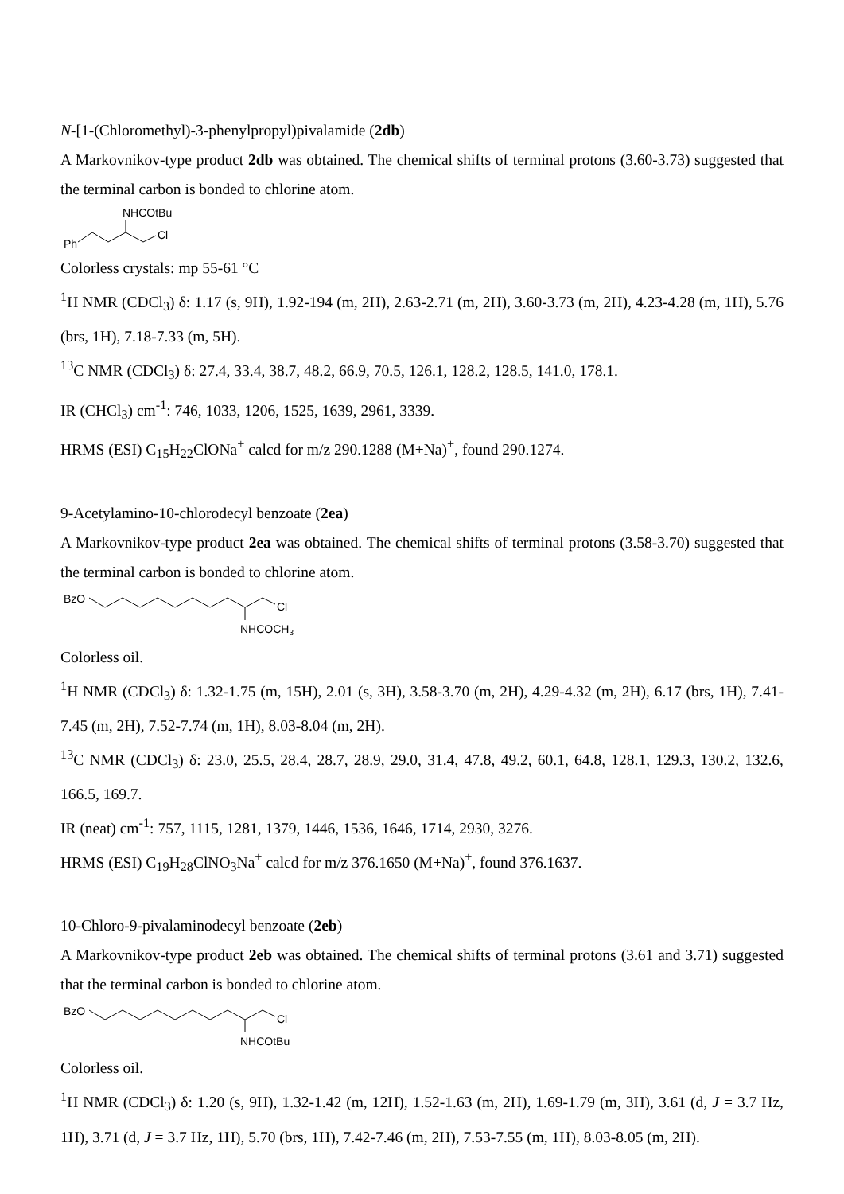N-[1-(Chloromethyl)-3-phenylpropyl)pivalamide (2db)
A Markovnikov-type product 2db was obtained. The chemical shifts of terminal protons (3.60-3.73) suggested that the terminal carbon is bonded to chlorine atom.
Ph
NHCOtBu
Cl
Colorless crystals: mp 55-61 °C
<sup>1</sup>H NMR (CDCl<sub>3</sub>) δ: 1.17 (s, 9H), 1.92-194 (m, 2H), 2.63-2.71 (m, 2H), 3.60-3.73 (m, 2H), 4.23-4.28 (m, 1H), 5.76 (brs, 1H), 7.18-7.33 (m, 5H).
<sup>13</sup>C NMR (CDCl<sub>3</sub>) δ: 27.4, 33.4, 38.7, 48.2, 66.9, 70.5, 126.1, 128.2, 128.5, 141.0, 178.1.
IR (CHCl<sub>3</sub>) cm<sup>-1</sup>: 746, 1033, 1206, 1525, 1639, 2961, 3339.
HRMS (ESI) C<sub>15</sub>H<sub>22</sub>ClONa<sup>+</sup> calcd for m/z 290.1288 (M+Na)<sup>+</sup>, found 290.1274.
9-Acetylamino-10-chlorodecyl benzoate (2ea)
A Markovnikov-type product 2ea was obtained. The chemical shifts of terminal protons (3.58-3.70) suggested that the terminal carbon is bonded to chlorine atom.
BzO
Cl
NHCOCH3
Colorless oil.
<sup>1</sup>H NMR (CDCl<sub>3</sub>) δ: 1.32-1.75 (m, 15H), 2.01 (s, 3H), 3.58-3.70 (m, 2H), 4.29-4.32 (m, 2H), 6.17 (brs, 1H), 7.41-7.45 (m, 2H), 7.52-7.74 (m, 1H), 8.03-8.04 (m, 2H).
<sup>13</sup>C NMR (CDCl<sub>3</sub>) δ: 23.0, 25.5, 28.4, 28.7, 28.9, 29.0, 31.4, 47.8, 49.2, 60.1, 64.8, 128.1, 129.3, 130.2, 132.6, 166.5, 169.7.
IR (neat) cm<sup>-1</sup>: 757, 1115, 1281, 1379, 1446, 1536, 1646, 1714, 2930, 3276.
HRMS (ESI) C<sub>19</sub>H<sub>28</sub>ClNO<sub>3</sub>Na<sup>+</sup> calcd for m/z 376.1650 (M+Na)<sup>+</sup>, found 376.1637.
10-Chloro-9-pivalaminodecyl benzoate (2eb)
A Markovnikov-type product 2eb was obtained. The chemical shifts of terminal protons (3.61 and 3.71) suggested that the terminal carbon is bonded to chlorine atom.
BzO
Cl
NHCOtBu
Colorless oil.
<sup>1</sup>H NMR (CDCl<sub>3</sub>) δ: 1.20 (s, 9H), 1.32-1.42 (m, 12H), 1.52-1.63 (m, 2H), 1.69-1.79 (m, 3H), 3.61 (d, J = 3.7 Hz, 1H), 3.71 (d, J = 3.7 Hz, 1H), 5.70 (brs, 1H), 7.42-7.46 (m, 2H), 7.53-7.55 (m, 1H), 8.03-8.05 (m, 2H).